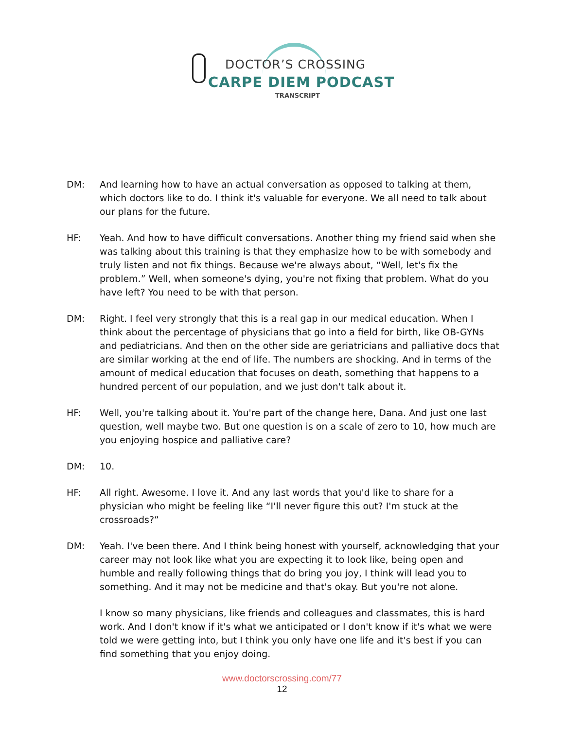DOCTOR’S CROSSING
CARPE DIEM PODCAST
TRANSCRIPT
DM: And learning how to have an actual conversation as opposed to talking at them, which doctors like to do. I think it's valuable for everyone. We all need to talk about our plans for the future.
HF: Yeah. And how to have difficult conversations. Another thing my friend said when she was talking about this training is that they emphasize how to be with somebody and truly listen and not fix things. Because we're always about, “Well, let's fix the problem.” Well, when someone's dying, you're not fixing that problem. What do you have left? You need to be with that person.
DM: Right. I feel very strongly that this is a real gap in our medical education. When I think about the percentage of physicians that go into a field for birth, like OB-GYNs and pediatricians. And then on the other side are geriatricians and palliative docs that are similar working at the end of life. The numbers are shocking. And in terms of the amount of medical education that focuses on death, something that happens to a hundred percent of our population, and we just don't talk about it.
HF: Well, you're talking about it. You're part of the change here, Dana. And just one last question, well maybe two. But one question is on a scale of zero to 10, how much are you enjoying hospice and palliative care?
DM: 10.
HF: All right. Awesome. I love it. And any last words that you'd like to share for a physician who might be feeling like “I'll never figure this out? I'm stuck at the crossroads?”
DM: Yeah. I've been there. And I think being honest with yourself, acknowledging that your career may not look like what you are expecting it to look like, being open and humble and really following things that do bring you joy, I think will lead you to something. And it may not be medicine and that's okay. But you're not alone.
I know so many physicians, like friends and colleagues and classmates, this is hard work. And I don't know if it's what we anticipated or I don't know if it's what we were told we were getting into, but I think you only have one life and it's best if you can find something that you enjoy doing.
www.doctorscrossing.com/77
12